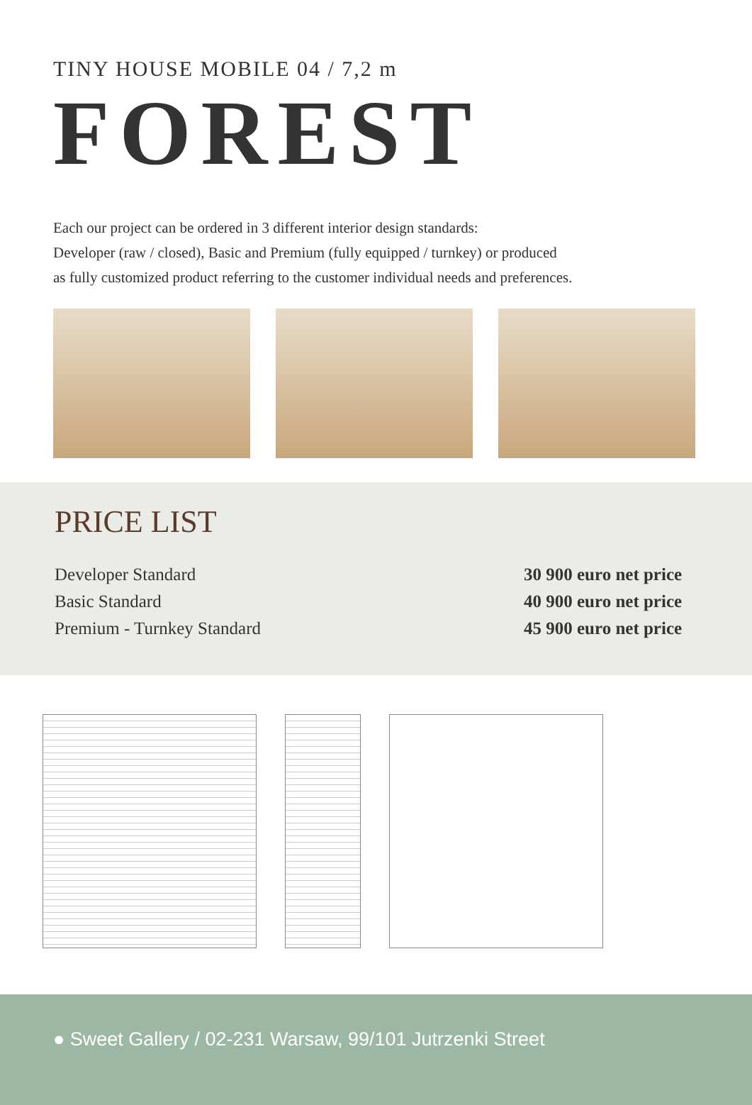TINY HOUSE MOBILE 04 / 7,2 m
FOREST
Each our project can be ordered in 3 different interior design standards:
Developer (raw / closed), Basic and Premium (fully equipped / turnkey) or produced
as fully customized product referring to the customer individual needs and preferences.
PRICE LIST
Developer Standard
Basic Standard
Premium - Turnkey Standard
30 900 euro net price
40 900 euro net price
45 900 euro net price
● Sweet Gallery / 02-231 Warsaw, 99/101 Jutrzenki Street